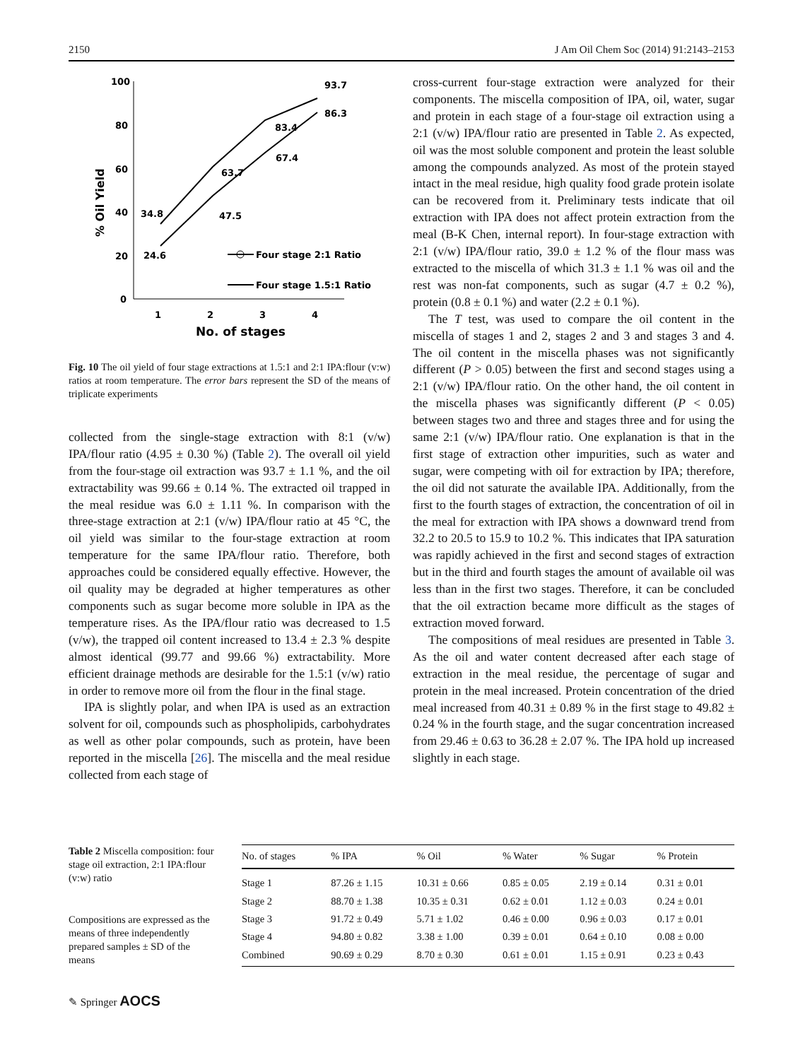2150 J Am Oil Chem Soc (2014) 91:2143–2153
100
80
60
40
20
0
1
2
3
4
No. of stages
% Oil Yield
34.8
24.6
63.7
47.5
83.4
67.4
86.3
93.7
Four stage 2:1 Ratio
Four stage 1.5:1 Ratio
Fig. 10 The oil yield of four stage extractions at 1.5:1 and 2:1 IPA:flour (v:w) ratios at room temperature. The error bars represent the SD of the means of triplicate experiments
collected from the single-stage extraction with 8:1 (v/w) IPA/flour ratio (4.95 ± 0.30 %) (Table 2). The overall oil yield from the four-stage oil extraction was 93.7 ± 1.1 %, and the oil extractability was 99.66 ± 0.14 %. The extracted oil trapped in the meal residue was 6.0 ± 1.11 %. In comparison with the three-stage extraction at 2:1 (v/w) IPA/flour ratio at 45 °C, the oil yield was similar to the four-stage extraction at room temperature for the same IPA/flour ratio. Therefore, both approaches could be considered equally effective. However, the oil quality may be degraded at higher temperatures as other components such as sugar become more soluble in IPA as the temperature rises. As the IPA/flour ratio was decreased to 1.5 (v/w), the trapped oil content increased to 13.4 ± 2.3 % despite almost identical (99.77 and 99.66 %) extractability. More efficient drainage methods are desirable for the 1.5:1 (v/w) ratio in order to remove more oil from the flour in the final stage.
IPA is slightly polar, and when IPA is used as an extraction solvent for oil, compounds such as phospholipids, carbohydrates as well as other polar compounds, such as protein, have been reported in the miscella [26]. The miscella and the meal residue collected from each stage of
cross-current four-stage extraction were analyzed for their components. The miscella composition of IPA, oil, water, sugar and protein in each stage of a four-stage oil extraction using a 2:1 (v/w) IPA/flour ratio are presented in Table 2. As expected, oil was the most soluble component and protein the least soluble among the compounds analyzed. As most of the protein stayed intact in the meal residue, high quality food grade protein isolate can be recovered from it. Preliminary tests indicate that oil extraction with IPA does not affect protein extraction from the meal (B-K Chen, internal report). In four-stage extraction with 2:1 (v/w) IPA/flour ratio, 39.0 ± 1.2 % of the flour mass was extracted to the miscella of which 31.3 ± 1.1 % was oil and the rest was non-fat components, such as sugar (4.7 ± 0.2 %), protein (0.8 ± 0.1 %) and water (2.2 ± 0.1 %).
The T test, was used to compare the oil content in the miscella of stages 1 and 2, stages 2 and 3 and stages 3 and 4. The oil content in the miscella phases was not significantly different (P > 0.05) between the first and second stages using a 2:1 (v/w) IPA/flour ratio. On the other hand, the oil content in the miscella phases was significantly different (P < 0.05) between stages two and three and stages three and for using the same 2:1 (v/w) IPA/flour ratio. One explanation is that in the first stage of extraction other impurities, such as water and sugar, were competing with oil for extraction by IPA; therefore, the oil did not saturate the available IPA. Additionally, from the first to the fourth stages of extraction, the concentration of oil in the meal for extraction with IPA shows a downward trend from 32.2 to 20.5 to 15.9 to 10.2 %. This indicates that IPA saturation was rapidly achieved in the first and second stages of extraction but in the third and fourth stages the amount of available oil was less than in the first two stages. Therefore, it can be concluded that the oil extraction became more difficult as the stages of extraction moved forward.
The compositions of meal residues are presented in Table 3. As the oil and water content decreased after each stage of extraction in the meal residue, the percentage of sugar and protein in the meal increased. Protein concentration of the dried meal increased from 40.31 ± 0.89 % in the first stage to 49.82 ± 0.24 % in the fourth stage, and the sugar concentration increased from 29.46 ± 0.63 to 36.28 ± 2.07 %. The IPA hold up increased slightly in each stage.
Table 2 Miscella composition: four stage oil extraction, 2:1 IPA:flour (v:w) ratio
Compositions are expressed as the means of three independently prepared samples ± SD of the means
| No. of stages | % IPA | % Oil | % Water | % Sugar | % Protein |
| --- | --- | --- | --- | --- | --- |
| Stage 1 | 87.26 ± 1.15 | 10.31 ± 0.66 | 0.85 ± 0.05 | 2.19 ± 0.14 | 0.31 ± 0.01 |
| Stage 2 | 88.70 ± 1.38 | 10.35 ± 0.31 | 0.62 ± 0.01 | 1.12 ± 0.03 | 0.24 ± 0.01 |
| Stage 3 | 91.72 ± 0.49 | 5.71 ± 1.02 | 0.46 ± 0.00 | 0.96 ± 0.03 | 0.17 ± 0.01 |
| Stage 4 | 94.80 ± 0.82 | 3.38 ± 1.00 | 0.39 ± 0.01 | 0.64 ± 0.10 | 0.08 ± 0.00 |
| Combined | 90.69 ± 0.29 | 8.70 ± 0.30 | 0.61 ± 0.01 | 1.15 ± 0.91 | 0.23 ± 0.43 |
✎ Springer AOCS